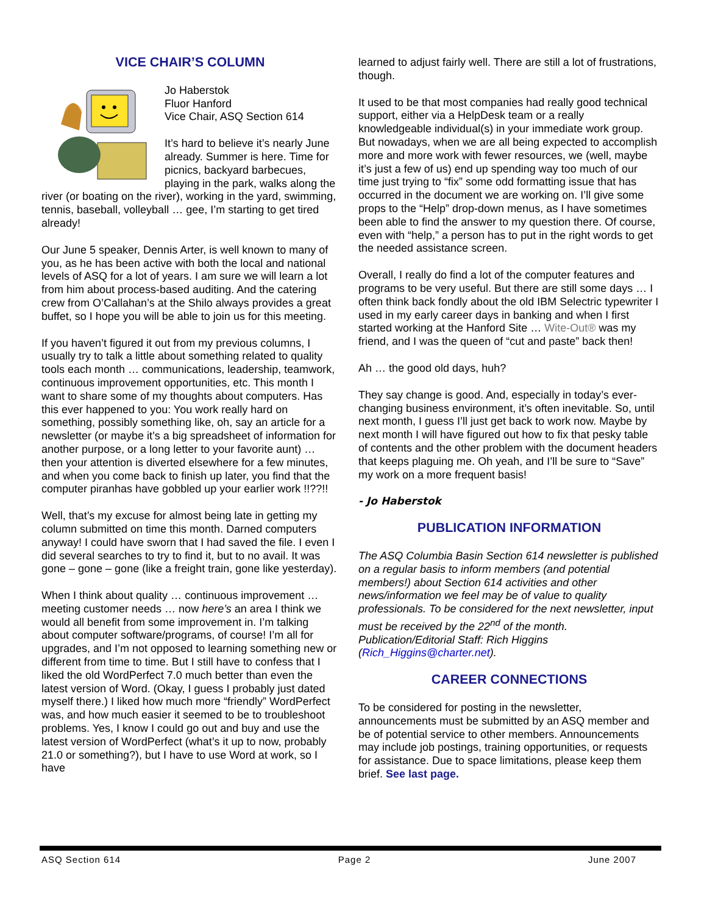VICE CHAIR’S COLUMN
Jo Haberstok
Fluor Hanford
Vice Chair, ASQ Section 614
It’s hard to believe it’s nearly June already. Summer is here. Time for picnics, backyard barbecues, playing in the park, walks along the river (or boating on the river), working in the yard, swimming, tennis, baseball, volleyball … gee, I’m starting to get tired already!
Our June 5 speaker, Dennis Arter, is well known to many of you, as he has been active with both the local and national levels of ASQ for a lot of years. I am sure we will learn a lot from him about process-based auditing. And the catering crew from O’Callahan’s at the Shilo always provides a great buffet, so I hope you will be able to join us for this meeting.
If you haven’t figured it out from my previous columns, I usually try to talk a little about something related to quality tools each month … communications, leadership, teamwork, continuous improvement opportunities, etc. This month I want to share some of my thoughts about computers. Has this ever happened to you: You work really hard on something, possibly something like, oh, say an article for a newsletter (or maybe it’s a big spreadsheet of information for another purpose, or a long letter to your favorite aunt) … then your attention is diverted elsewhere for a few minutes, and when you come back to finish up later, you find that the computer piranhas have gobbled up your earlier work !!??!!
Well, that’s my excuse for almost being late in getting my column submitted on time this month. Darned computers anyway! I could have sworn that I had saved the file. I even I did several searches to try to find it, but to no avail. It was gone – gone – gone (like a freight train, gone like yesterday).
When I think about quality … continuous improvement … meeting customer needs … now here’s an area I think we would all benefit from some improvement in. I’m talking about computer software/programs, of course! I’m all for upgrades, and I’m not opposed to learning something new or different from time to time. But I still have to confess that I liked the old WordPerfect 7.0 much better than even the latest version of Word. (Okay, I guess I probably just dated myself there.) I liked how much more “friendly” WordPerfect was, and how much easier it seemed to be to troubleshoot problems. Yes, I know I could go out and buy and use the latest version of WordPerfect (what’s it up to now, probably 21.0 or something?), but I have to use Word at work, so I have
learned to adjust fairly well. There are still a lot of frustrations, though.
It used to be that most companies had really good technical support, either via a HelpDesk team or a really knowledgeable individual(s) in your immediate work group. But nowadays, when we are all being expected to accomplish more and more work with fewer resources, we (well, maybe it’s just a few of us) end up spending way too much of our time just trying to “fix” some odd formatting issue that has occurred in the document we are working on. I’ll give some props to the “Help” drop-down menus, as I have sometimes been able to find the answer to my question there. Of course, even with “help,” a person has to put in the right words to get the needed assistance screen.
Overall, I really do find a lot of the computer features and programs to be very useful. But there are still some days … I often think back fondly about the old IBM Selectric typewriter I used in my early career days in banking and when I first started working at the Hanford Site … Wite-Out® was my friend, and I was the queen of “cut and paste” back then!
Ah … the good old days, huh?
They say change is good. And, especially in today’s ever-changing business environment, it’s often inevitable. So, until next month, I guess I’ll just get back to work now. Maybe by next month I will have figured out how to fix that pesky table of contents and the other problem with the document headers that keeps plaguing me. Oh yeah, and I’ll be sure to “Save” my work on a more frequent basis!
- Jo Haberstok
PUBLICATION INFORMATION
The ASQ Columbia Basin Section 614 newsletter is published on a regular basis to inform members (and potential members!) about Section 614 activities and other news/information we feel may be of value to quality professionals. To be considered for the next newsletter, input must be received by the 22<sup>nd</sup> of the month. Publication/Editorial Staff: Rich Higgins (Rich_Higgins@charter.net).
CAREER CONNECTIONS
To be considered for posting in the newsletter, announcements must be submitted by an ASQ member and be of potential service to other members. Announcements may include job postings, training opportunities, or requests for assistance. Due to space limitations, please keep them brief. See last page.
ASQ Section 614 Page 2 June 2007